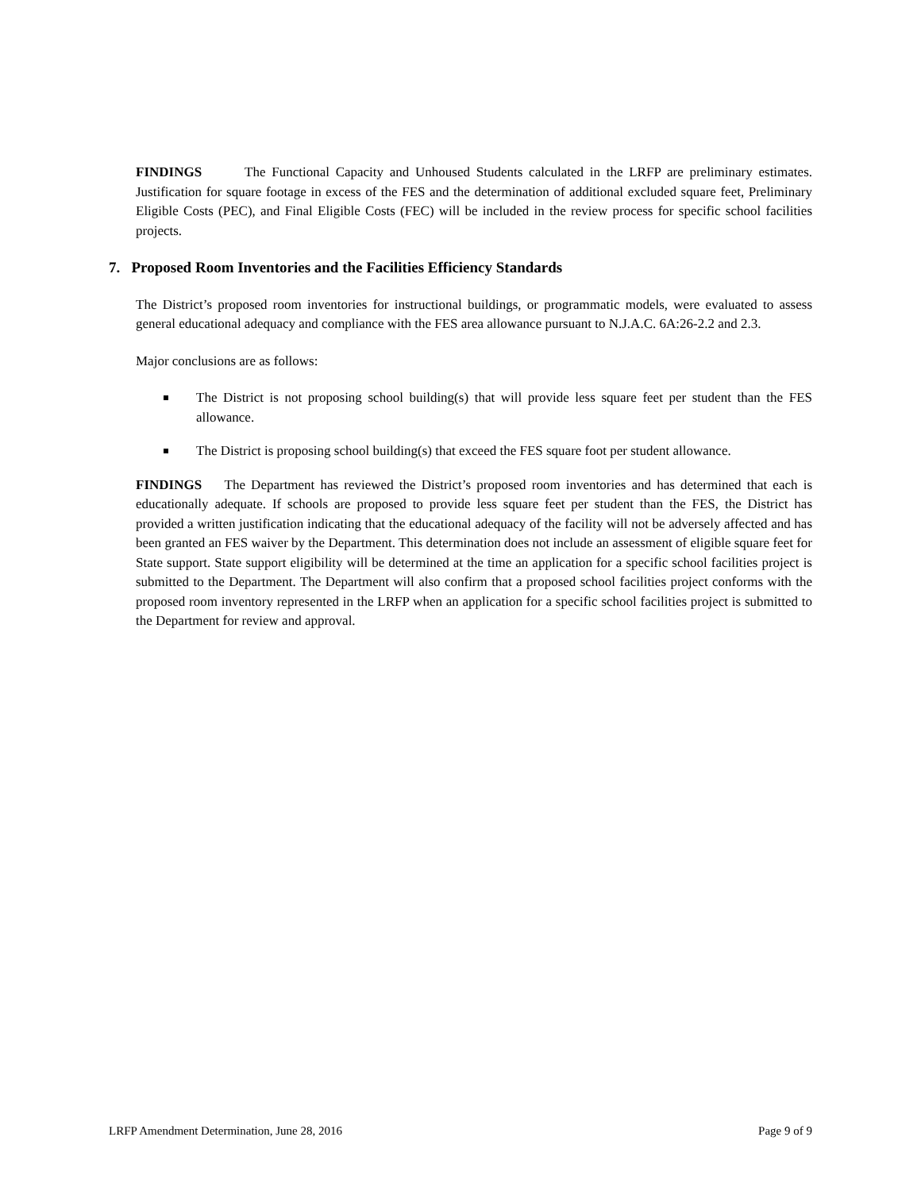FINDINGS The Functional Capacity and Unhoused Students calculated in the LRFP are preliminary estimates. Justification for square footage in excess of the FES and the determination of additional excluded square feet, Preliminary Eligible Costs (PEC), and Final Eligible Costs (FEC) will be included in the review process for specific school facilities projects.
7. Proposed Room Inventories and the Facilities Efficiency Standards
The District’s proposed room inventories for instructional buildings, or programmatic models, were evaluated to assess general educational adequacy and compliance with the FES area allowance pursuant to N.J.A.C. 6A:26-2.2 and 2.3.
Major conclusions are as follows:
The District is not proposing school building(s) that will provide less square feet per student than the FES allowance.
The District is proposing school building(s) that exceed the FES square foot per student allowance.
FINDINGS The Department has reviewed the District’s proposed room inventories and has determined that each is educationally adequate. If schools are proposed to provide less square feet per student than the FES, the District has provided a written justification indicating that the educational adequacy of the facility will not be adversely affected and has been granted an FES waiver by the Department. This determination does not include an assessment of eligible square feet for State support. State support eligibility will be determined at the time an application for a specific school facilities project is submitted to the Department. The Department will also confirm that a proposed school facilities project conforms with the proposed room inventory represented in the LRFP when an application for a specific school facilities project is submitted to the Department for review and approval.
LRFP Amendment Determination, June 28, 2016 Page 9 of 9